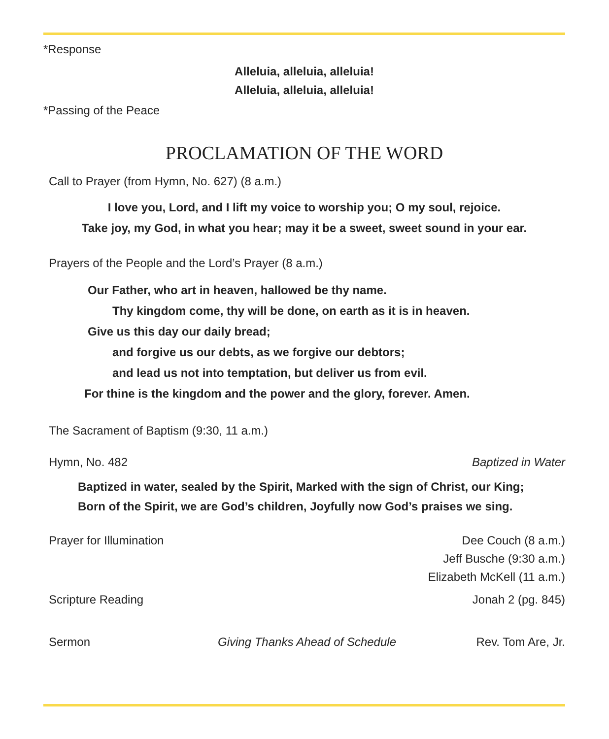*Response
Alleluia, alleluia, alleluia!
Alleluia, alleluia, alleluia!
*Passing of the Peace
PROCLAMATION OF THE WORD
Call to Prayer (from Hymn, No. 627) (8 a.m.)
I love you, Lord, and I lift my voice to worship you; O my soul, rejoice.
Take joy, my God, in what you hear; may it be a sweet, sweet sound in your ear.
Prayers of the People and the Lord’s Prayer (8 a.m.)
Our Father, who art in heaven, hallowed be thy name.
Thy kingdom come, thy will be done, on earth as it is in heaven.
Give us this day our daily bread;
and forgive us our debts, as we forgive our debtors;
and lead us not into temptation, but deliver us from evil.
For thine is the kingdom and the power and the glory, forever. Amen.
The Sacrament of Baptism (9:30, 11 a.m.)
Hymn, No. 482 Baptized in Water
Baptized in water, sealed by the Spirit, Marked with the sign of Christ, our King;
Born of the Spirit, we are God’s children, Joyfully now God’s praises we sing.
Prayer for Illumination Dee Couch (8 a.m.)
Jeff Busche (9:30 a.m.)
Elizabeth McKell (11 a.m.)
Scripture Reading Jonah 2 (pg. 845)
Sermon Giving Thanks Ahead of Schedule Rev. Tom Are, Jr.